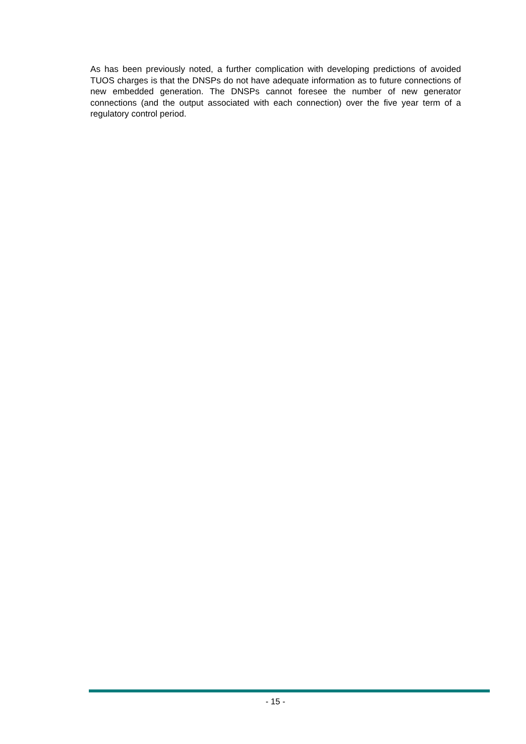As has been previously noted, a further complication with developing predictions of avoided TUOS charges is that the DNSPs do not have adequate information as to future connections of new embedded generation. The DNSPs cannot foresee the number of new generator connections (and the output associated with each connection) over the five year term of a regulatory control period.
- 15 -